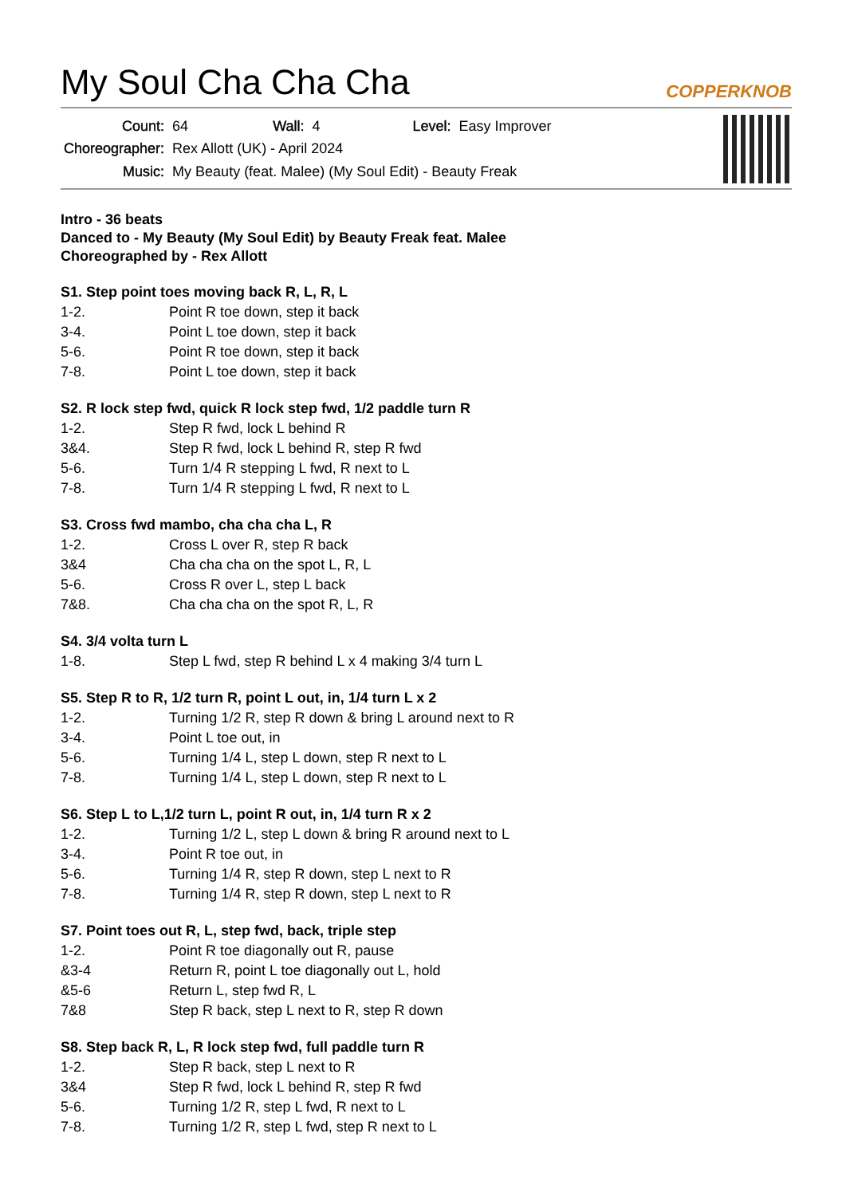My Soul Cha Cha Cha
COPPERKNOB
| Count: | 64 | Wall: | 4 | Level: | Easy Improver |
| Choreographer: | Rex Allott (UK) - April 2024 | | | | |
| Music: | My Beauty (feat. Malee) (My Soul Edit) - Beauty Freak | | | | |
Intro - 36 beats
Danced to - My Beauty (My Soul Edit) by Beauty Freak feat. Malee
Choreographed by - Rex Allott
S1. Step point toes moving back R, L, R, L
| 1-2. | Point R toe down, step it back |
| 3-4. | Point L toe down, step it back |
| 5-6. | Point R toe down, step it back |
| 7-8. | Point L toe down, step it back |
S2. R lock step fwd, quick R lock step fwd, 1/2 paddle turn R
| 1-2. | Step R fwd, lock L behind R |
| 3&4. | Step R fwd, lock L behind R, step R fwd |
| 5-6. | Turn 1/4 R stepping L fwd, R next to L |
| 7-8. | Turn 1/4 R stepping L fwd, R next to L |
S3. Cross fwd mambo, cha cha cha L, R
| 1-2. | Cross L over R, step R back |
| 3&4 | Cha cha cha on the spot L, R, L |
| 5-6. | Cross R over L, step L back |
| 7&8. | Cha cha cha on the spot R, L, R |
S4. 3/4 volta turn L
| 1-8. | Step L fwd, step R behind L x 4 making 3/4 turn L |
S5. Step R to R, 1/2 turn R, point L out, in, 1/4 turn L x 2
| 1-2. | Turning 1/2 R, step R down & bring L around next to R |
| 3-4. | Point L toe out, in |
| 5-6. | Turning 1/4 L, step L down, step R next to L |
| 7-8. | Turning 1/4 L, step L down, step R next to L |
S6. Step L to L,1/2 turn L, point R out, in, 1/4 turn R x 2
| 1-2. | Turning 1/2 L, step L down & bring R around next to L |
| 3-4. | Point R toe out, in |
| 5-6. | Turning 1/4 R, step R down, step L next to R |
| 7-8. | Turning 1/4 R, step R down, step L next to R |
S7. Point toes out R, L, step fwd, back, triple step
| 1-2. | Point R toe diagonally out R, pause |
| &3-4 | Return R, point L toe diagonally out L, hold |
| &5-6 | Return L, step fwd R, L |
| 7&8 | Step R back, step L next to R, step R down |
S8. Step back R, L, R lock step fwd, full paddle turn R
| 1-2. | Step R back, step L next to R |
| 3&4 | Step R fwd, lock L behind R, step R fwd |
| 5-6. | Turning 1/2 R, step L fwd, R next to L |
| 7-8. | Turning 1/2 R, step L fwd, step R next to L |